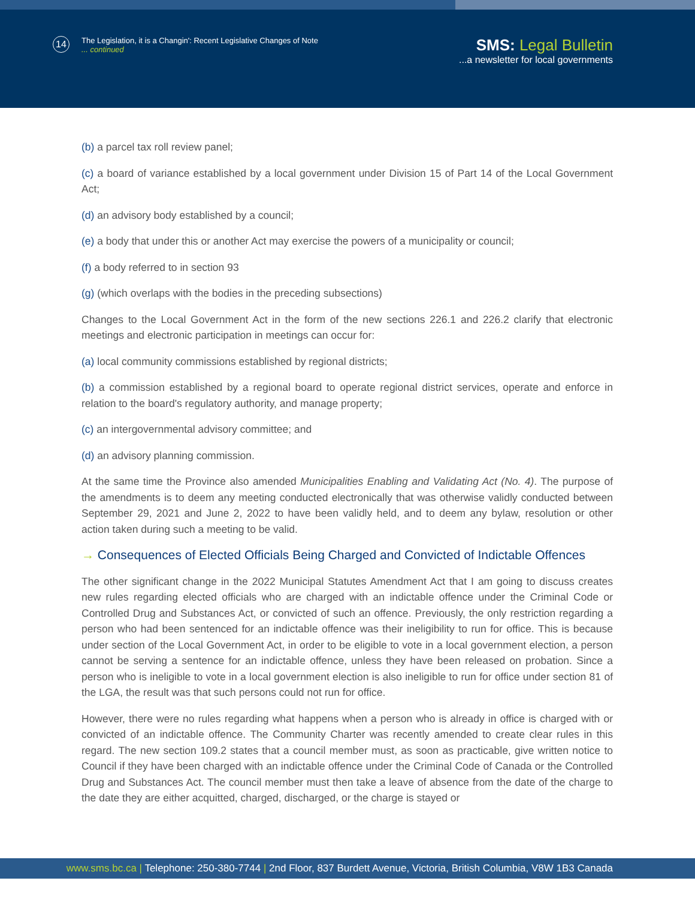14 The Legislation, it is a Changin': Recent Legislative Changes of Note
... continued
SMS: Legal Bulletin
...a newsletter for local governments
(b) a parcel tax roll review panel;
(c) a board of variance established by a local government under Division 15 of Part 14 of the Local Government Act;
(d) an advisory body established by a council;
(e) a body that under this or another Act may exercise the powers of a municipality or council;
(f) a body referred to in section 93
(g) (which overlaps with the bodies in the preceding subsections)
Changes to the Local Government Act in the form of the new sections 226.1 and 226.2 clarify that electronic meetings and electronic participation in meetings can occur for:
(a) local community commissions established by regional districts;
(b) a commission established by a regional board to operate regional district services, operate and enforce in relation to the board's regulatory authority, and manage property;
(c) an intergovernmental advisory committee; and
(d) an advisory planning commission.
At the same time the Province also amended Municipalities Enabling and Validating Act (No. 4). The purpose of the amendments is to deem any meeting conducted electronically that was otherwise validly conducted between September 29, 2021 and June 2, 2022 to have been validly held, and to deem any bylaw, resolution or other action taken during such a meeting to be valid.
→ Consequences of Elected Officials Being Charged and Convicted of Indictable Offences
The other significant change in the 2022 Municipal Statutes Amendment Act that I am going to discuss creates new rules regarding elected officials who are charged with an indictable offence under the Criminal Code or Controlled Drug and Substances Act, or convicted of such an offence. Previously, the only restriction regarding a person who had been sentenced for an indictable offence was their ineligibility to run for office. This is because under section of the Local Government Act, in order to be eligible to vote in a local government election, a person cannot be serving a sentence for an indictable offence, unless they have been released on probation. Since a person who is ineligible to vote in a local government election is also ineligible to run for office under section 81 of the LGA, the result was that such persons could not run for office.
However, there were no rules regarding what happens when a person who is already in office is charged with or convicted of an indictable offence. The Community Charter was recently amended to create clear rules in this regard. The new section 109.2 states that a council member must, as soon as practicable, give written notice to Council if they have been charged with an indictable offence under the Criminal Code of Canada or the Controlled Drug and Substances Act. The council member must then take a leave of absence from the date of the charge to the date they are either acquitted, charged, discharged, or the charge is stayed or
www.sms.bc.ca | Telephone: 250-380-7744 | 2nd Floor, 837 Burdett Avenue, Victoria, British Columbia, V8W 1B3 Canada